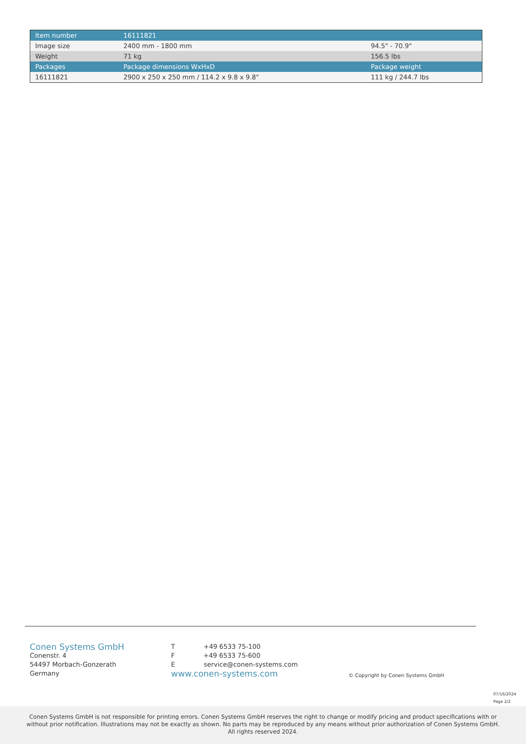| Item number | 16111821 | |
| --- | --- | --- |
| Image size | 2400 mm - 1800 mm | 94.5" - 70.9" |
| Weight | 71 kg | 156.5 lbs |
| Packages | Package dimensions WxHxD | Package weight |
| 16111821 | 2900 x 250 x 250 mm / 114.2 x 9.8 x 9.8" | 111 kg / 244.7 lbs |
Conen Systems GmbH
Conenstr. 4
54497 Morbach-Gonzerath
Germany
T +49 6533 75-100
F +49 6533 75-600
E service@conen-systems.com
www.conen-systems.com
© Copyright by Conen Systems GmbH
07/16/2024
Page 2/2
Conen Systems GmbH is not responsible for printing errors. Conen Systems GmbH reserves the right to change or modify pricing and product specifications with or without prior notification. Illustrations may not be exactly as shown. No parts may be reproduced by any means without prior authorization of Conen Systems GmbH. All rights reserved 2024.